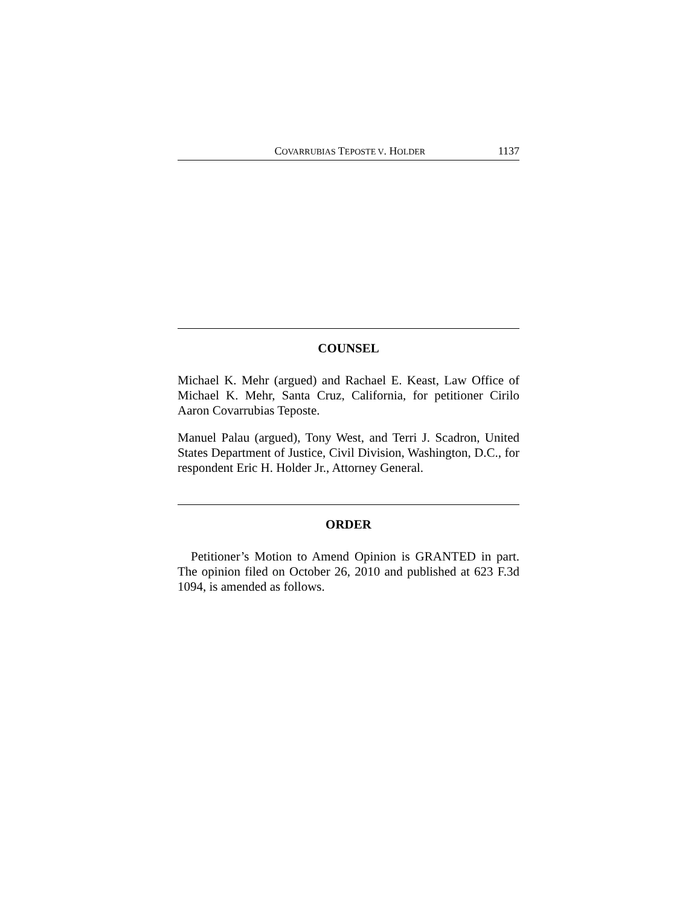COVARRUBIAS TEPOSTE V. HOLDER 1137
COUNSEL
Michael K. Mehr (argued) and Rachael E. Keast, Law Office of Michael K. Mehr, Santa Cruz, California, for petitioner Cirilo Aaron Covarrubias Teposte.
Manuel Palau (argued), Tony West, and Terri J. Scadron, United States Department of Justice, Civil Division, Washington, D.C., for respondent Eric H. Holder Jr., Attorney General.
ORDER
Petitioner’s Motion to Amend Opinion is GRANTED in part. The opinion filed on October 26, 2010 and published at 623 F.3d 1094, is amended as follows.